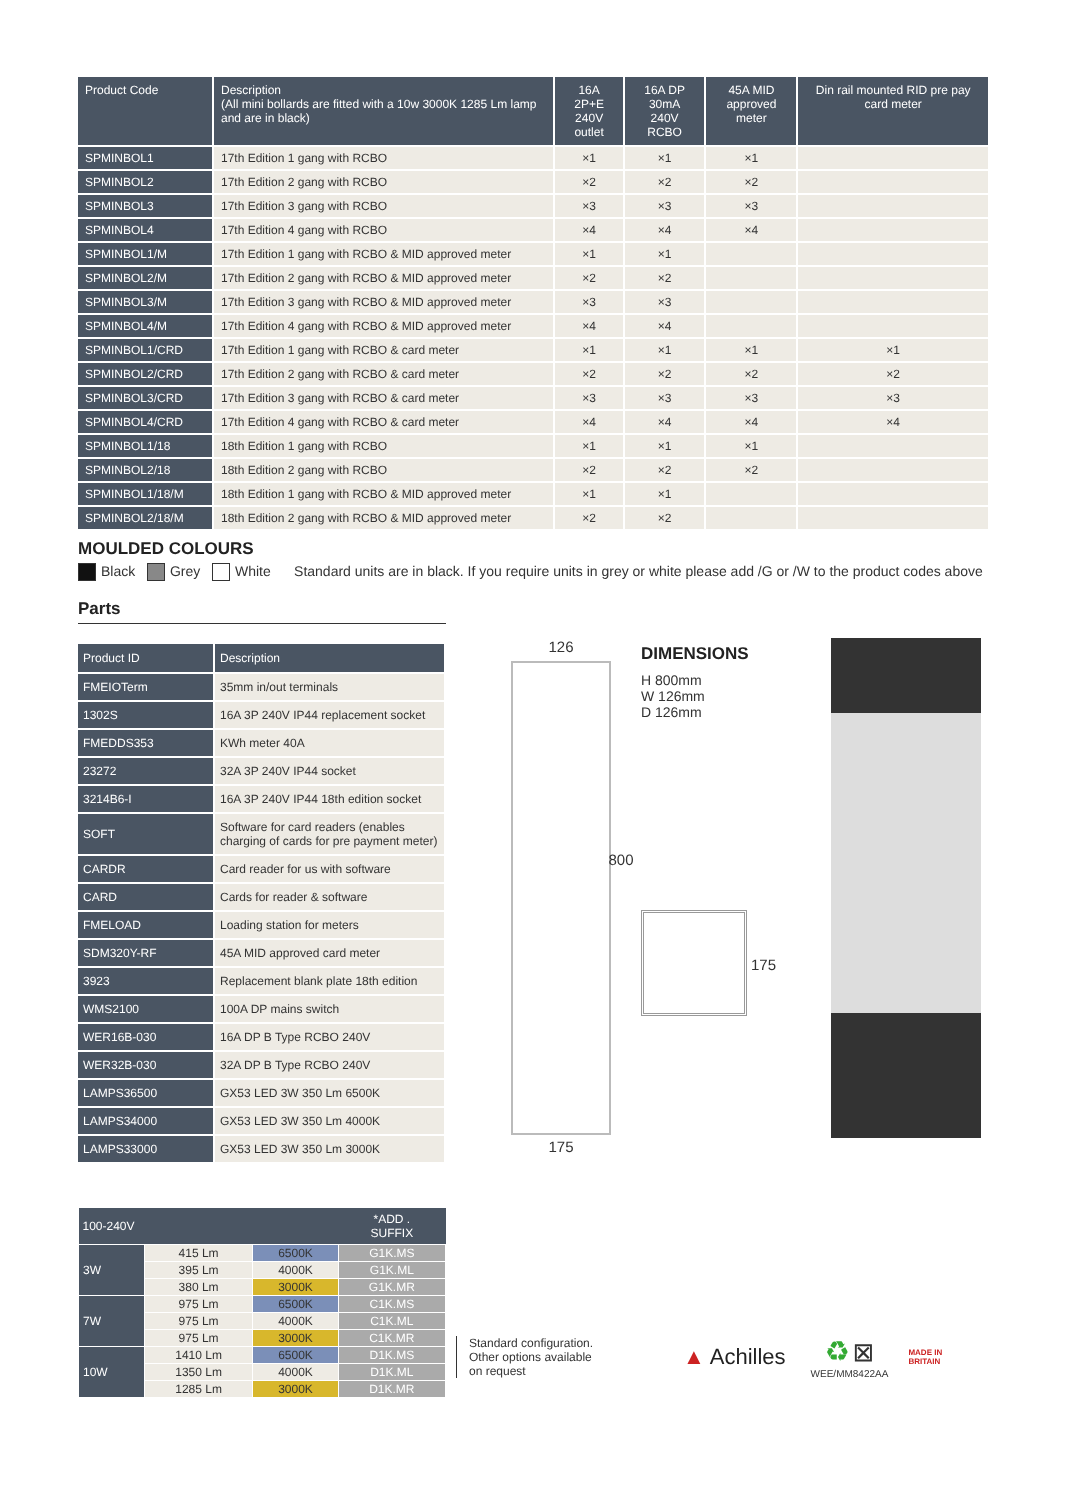| Product Code | Description (All mini bollards are fitted with a 10w 3000K 1285 Lm lamp and are in black) | 16A 2P+E 240V outlet | 16A DP 30mA 240V RCBO | 45A MID approved meter | Din rail mounted RID pre pay card meter |
| --- | --- | --- | --- | --- | --- |
| SPMINBOL1 | 17th Edition 1 gang with RCBO | ×1 | ×1 | ×1 | |
| SPMINBOL2 | 17th Edition 2 gang with RCBO | ×2 | ×2 | ×2 | |
| SPMINBOL3 | 17th Edition 3 gang with RCBO | ×3 | ×3 | ×3 | |
| SPMINBOL4 | 17th Edition 4 gang with RCBO | ×4 | ×4 | ×4 | |
| SPMINBOL1/M | 17th Edition 1 gang with RCBO & MID approved meter | ×1 | ×1 | | |
| SPMINBOL2/M | 17th Edition 2 gang with RCBO & MID approved meter | ×2 | ×2 | | |
| SPMINBOL3/M | 17th Edition 3 gang with RCBO & MID approved meter | ×3 | ×3 | | |
| SPMINBOL4/M | 17th Edition 4 gang with RCBO & MID approved meter | ×4 | ×4 | | |
| SPMINBOL1/CRD | 17th Edition 1 gang with RCBO & card meter | ×1 | ×1 | ×1 | ×1 |
| SPMINBOL2/CRD | 17th Edition 2 gang with RCBO & card meter | ×2 | ×2 | ×2 | ×2 |
| SPMINBOL3/CRD | 17th Edition 3 gang with RCBO & card meter | ×3 | ×3 | ×3 | ×3 |
| SPMINBOL4/CRD | 17th Edition 4 gang with RCBO & card meter | ×4 | ×4 | ×4 | ×4 |
| SPMINBOL1/18 | 18th Edition 1 gang with RCBO | ×1 | ×1 | ×1 | |
| SPMINBOL2/18 | 18th Edition 2 gang with RCBO | ×2 | ×2 | ×2 | |
| SPMINBOL1/18/M | 18th Edition 1 gang with RCBO & MID approved meter | ×1 | ×1 | | |
| SPMINBOL2/18/M | 18th Edition 2 gang with RCBO & MID approved meter | ×2 | ×2 | | |
MOULDED COLOURS
Black Grey White Standard units are in black. If you require units in grey or white please add /G or /W to the product codes above
Parts
| Product ID | Description |
| --- | --- |
| FMEIOTerm | 35mm in/out terminals |
| 1302S | 16A 3P 240V IP44 replacement socket |
| FMEDDS353 | KWh meter 40A |
| 23272 | 32A 3P 240V IP44 socket |
| 3214B6-I | 16A 3P 240V IP44 18th edition socket |
| SOFT | Software for card readers (enables charging of cards for pre payment meter) |
| CARDR | Card reader for us with software |
| CARD | Cards for reader & software |
| FMELOAD | Loading station for meters |
| SDM320Y-RF | 45A MID approved card meter |
| 3923 | Replacement blank plate 18th edition |
| WMS2100 | 100A DP mains switch |
| WER16B-030 | 16A DP B Type RCBO 240V |
| WER32B-030 | 32A DP B Type RCBO 240V |
| LAMPS36500 | GX53 LED 3W 350 Lm 6500K |
| LAMPS34000 | GX53 LED 3W 350 Lm 4000K |
| LAMPS33000 | GX53 LED 3W 350 Lm 3000K |
| 100-240V | | | *ADD . SUFFIX |
| --- | --- | --- | --- |
| 3W | 415 Lm | 6500K | G1K.MS |
| | 395 Lm | 4000K | G1K.ML |
| | 380 Lm | 3000K | G1K.MR |
| 7W | 975 Lm | 6500K | C1K.MS |
| | 975 Lm | 4000K | C1K.ML |
| | 975 Lm | 3000K | C1K.MR |
| 10W | 1410 Lm | 6500K | D1K.MS |
| | 1350 Lm | 4000K | D1K.ML |
| | 1285 Lm | 3000K | D1K.MR |
126
800
175
DIMENSIONS
H 800mm
W 126mm
D 126mm
175
Standard configuration.
Other options available
on request
▲ Achilles
♻ ⊠
WEE/MM8422AA
MADE IN
BRITAIN